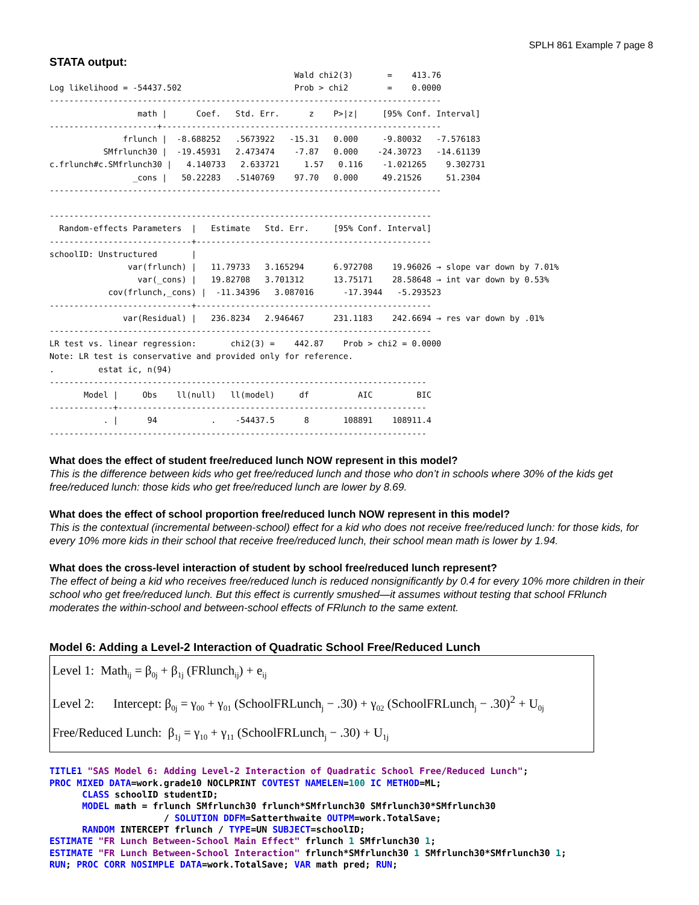SPLH 861 Example 7 page 8
STATA output:
                                                  Wald chi2(3)       =    413.76
Log likelihood = -54437.502                       Prob > chi2        =    0.0000
--------------------------------------------------------------------------------
                  math |      Coef.   Std. Err.      z    P>|z|     [95% Conf. Interval]
----------------------+---------------------------------------------------------
               frlunch |  -8.688252   .5673922   -15.31   0.000     -9.80032   -7.576183
           SMfrlunch30 |  -19.45931   2.473474    -7.87   0.000    -24.30723   -14.61139
c.frlunch#c.SMfrlunch30 |   4.140733   2.633721     1.57   0.116    -1.021265    9.302731
                 _cons |   50.22283   .5140769    97.70   0.000     49.21526     51.2304
--------------------------------------------------------------------------------

------------------------------------------------------------------------------
  Random-effects Parameters  |   Estimate   Std. Err.     [95% Conf. Interval]
-----------------------------+------------------------------------------------
schoolID: Unstructured       |
                var(frlunch) |   11.79733   3.165294      6.972708    19.96026 → slope var down by 7.01%
                  var(_cons) |   19.82708   3.701312      13.75171    28.58648 → int var down by 0.53%
            cov(frlunch,_cons) |  -11.34396   3.087016      -17.3944   -5.293523
-----------------------------+------------------------------------------------
               var(Residual) |   236.8234   2.946467      231.1183    242.6694 → res var down by .01%
------------------------------------------------------------------------------
LR test vs. linear regression:       chi2(3) =    442.87    Prob > chi2 = 0.0000
Note: LR test is conservative and provided only for reference.
.         estat ic, n(94)
-----------------------------------------------------------------------------
       Model |     Obs    ll(null)   ll(model)     df          AIC         BIC
-------------+---------------------------------------------------------------
           . |      94           .    -54437.5      8       108891    108911.4
-----------------------------------------------------------------------------
What does the effect of student free/reduced lunch NOW represent in this model?
This is the difference between kids who get free/reduced lunch and those who don’t in schools where 30% of the kids get free/reduced lunch: those kids who get free/reduced lunch are lower by 8.69.
What does the effect of school proportion free/reduced lunch NOW represent in this model?
This is the contextual (incremental between-school) effect for a kid who does not receive free/reduced lunch: for those kids, for every 10% more kids in their school that receive free/reduced lunch, their school mean math is lower by 1.94.
What does the cross-level interaction of student by school free/reduced lunch represent?
The effect of being a kid who receives free/reduced lunch is reduced nonsignificantly by 0.4 for every 10% more children in their school who get free/reduced lunch. But this effect is currently smushed—it assumes without testing that school FRlunch moderates the within-school and between-school effects of FRlunch to the same extent.
Model 6: Adding a Level-2 Interaction of Quadratic School Free/Reduced Lunch
Level 1: Math<sub>ij</sub> = β<sub>0j</sub> + β<sub>1j</sub> (FRlunch<sub>ij</sub>) + e<sub>ij</sub>
Level 2: Intercept: β<sub>0j</sub> = γ<sub>00</sub> + γ<sub>01</sub> (SchoolFRLunch<sub>j</sub> − .30) + γ<sub>02</sub> (SchoolFRLunch<sub>j</sub> − .30)<sup>2</sup> + U<sub>0j</sub>
Free/Reduced Lunch: β<sub>1j</sub> = γ<sub>10</sub> + γ<sub>11</sub> (SchoolFRLunch<sub>j</sub> − .30) + U<sub>1j</sub>
TITLE1 "SAS Model 6: Adding Level-2 Interaction of Quadratic School Free/Reduced Lunch"; PROC MIXED DATA=work.grade10 NOCLPRINT COVTEST NAMELEN=100 IC METHOD=ML; CLASS schoolID studentID; MODEL math = frlunch SMfrlunch30 frlunch*SMfrlunch30 SMfrlunch30*SMfrlunch30 / SOLUTION DDFM=Satterthwaite OUTPM=work.TotalSave; RANDOM INTERCEPT frlunch / TYPE=UN SUBJECT=schoolID; ESTIMATE "FR Lunch Between-School Main Effect" frlunch 1 SMfrlunch30 1; ESTIMATE "FR Lunch Between-School Interaction" frlunch*SMfrlunch30 1 SMfrlunch30*SMfrlunch30 1; RUN; PROC CORR NOSIMPLE DATA=work.TotalSave; VAR math pred; RUN;